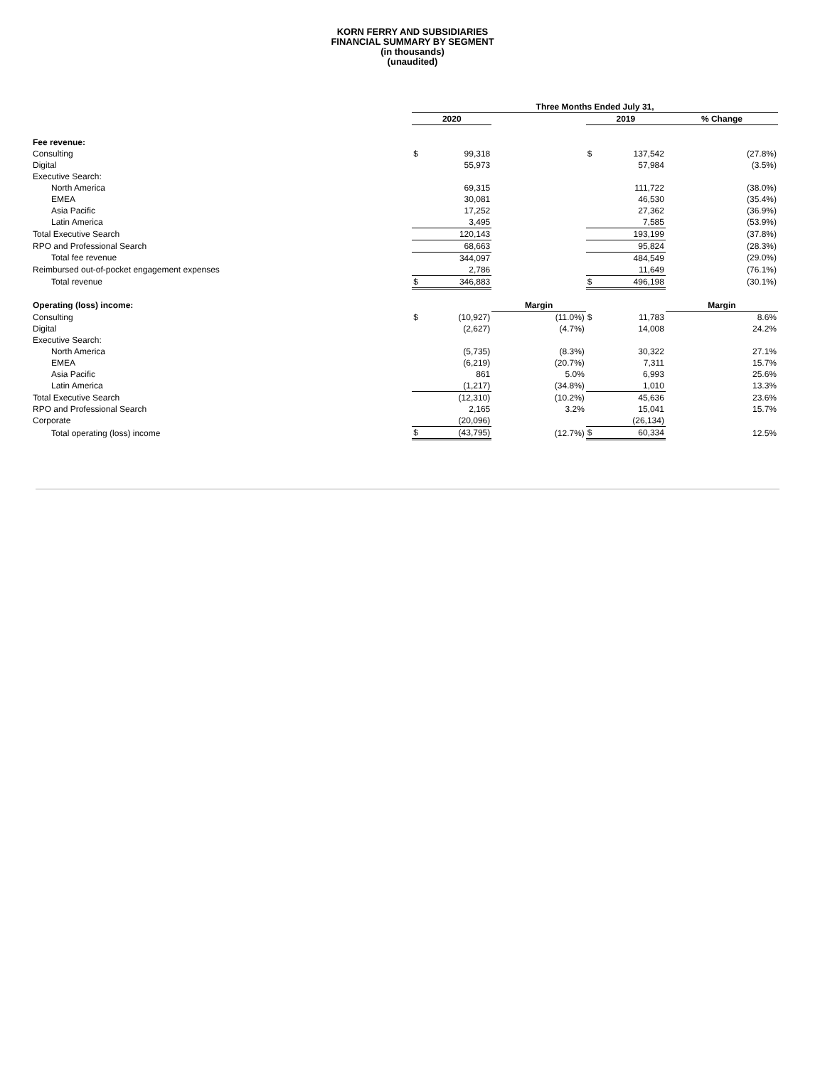KORN FERRY AND SUBSIDIARIES
FINANCIAL SUMMARY BY SEGMENT
(in thousands)
(unaudited)
| | Three Months Ended July 31, | | | | | |
| | 2020 | | | 2019 | | % Change |
| Fee revenue: | | | | | | |
| Consulting | $ | 99,318 | | $ | 137,542 | (27.8%) |
| Digital | | 55,973 | | | 57,984 | (3.5%) |
| Executive Search: | | | | | | |
| North America | | 69,315 | | | 111,722 | (38.0%) |
| EMEA | | 30,081 | | | 46,530 | (35.4%) |
| Asia Pacific | | 17,252 | | | 27,362 | (36.9%) |
| Latin America | | 3,495 | | | 7,585 | (53.9%) |
| Total Executive Search | | 120,143 | | | 193,199 | (37.8%) |
| RPO and Professional Search | | 68,663 | | | 95,824 | (28.3%) |
| Total fee revenue | | 344,097 | | | 484,549 | (29.0%) |
| Reimbursed out-of-pocket engagement expenses | | 2,786 | | | 11,649 | (76.1%) |
| Total revenue | $ | 346,883 | | $ | 496,198 | (30.1%) |
| Operating (loss) income: | | | Margin | | | Margin |
| Consulting | $ | (10,927) | (11.0%) | $ | 11,783 | 8.6% |
| Digital | | (2,627) | (4.7%) | | 14,008 | 24.2% |
| Executive Search: | | | | | | |
| North America | | (5,735) | (8.3%) | | 30,322 | 27.1% |
| EMEA | | (6,219) | (20.7%) | | 7,311 | 15.7% |
| Asia Pacific | | 861 | 5.0% | | 6,993 | 25.6% |
| Latin America | | (1,217) | (34.8%) | | 1,010 | 13.3% |
| Total Executive Search | | (12,310) | (10.2%) | | 45,636 | 23.6% |
| RPO and Professional Search | | 2,165 | 3.2% | | 15,041 | 15.7% |
| Corporate | | (20,096) | | | (26,134) | |
| Total operating (loss) income | $ | (43,795) | (12.7%) | $ | 60,334 | 12.5% |